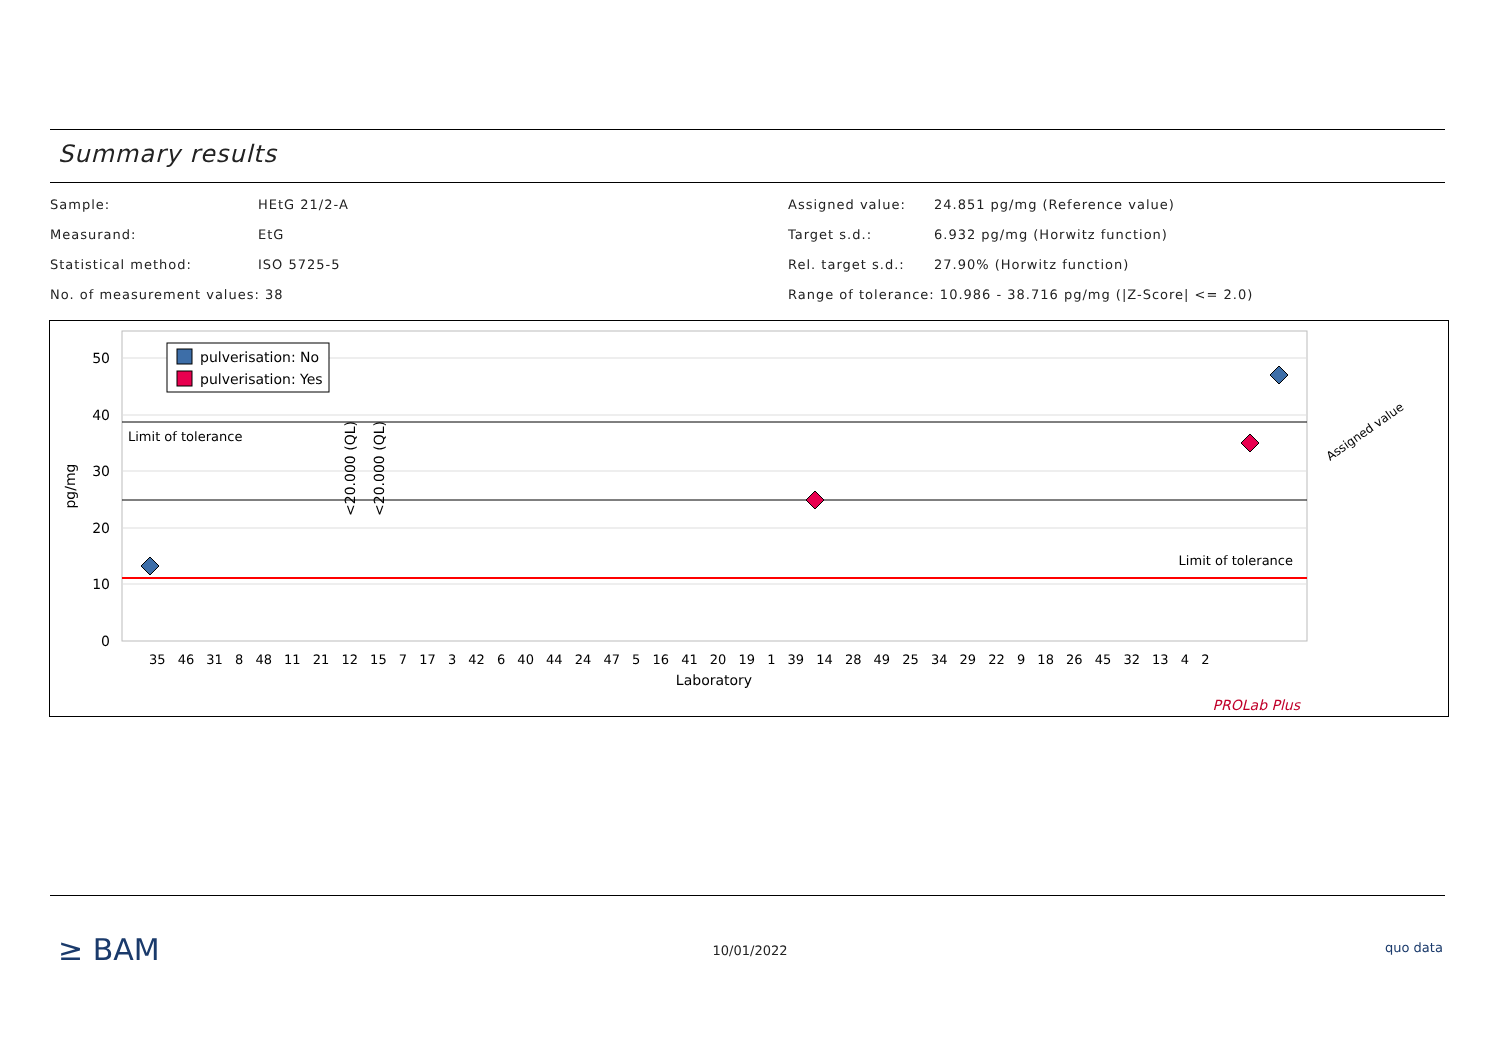Summary results
| Sample: | HEtG 21/2-A |
| Measurand: | EtG |
| Statistical method: | ISO 5725-5 |
| No. of measurement values: 38 | |
| Assigned value: | 24.851 pg/mg (Reference value) |
| Target s.d.: | 6.932 pg/mg (Horwitz function) |
| Rel. target s.d.: | 27.90% (Horwitz function) |
| Range of tolerance: 10.986 - 38.716 pg/mg (/Z-Score/ <= 2.0) | |
50
40
30
20
10
0
pg/mg
Limit of tolerance
Limit of tolerance
Assigned value
<20.000 (QL)
<20.000 (QL)
pulverisation: No
pulverisation: Yes
35 46 31 8 48 11 21 12 15 7 17 3 42 6 40 44 24 47 5 16 41 20 19 1 39 14 28 49 25 34 29 22 9 18 26 45 32 13 4 2
Laboratory
PROLab Plus
≥ BAM
10/01/2022 quo data